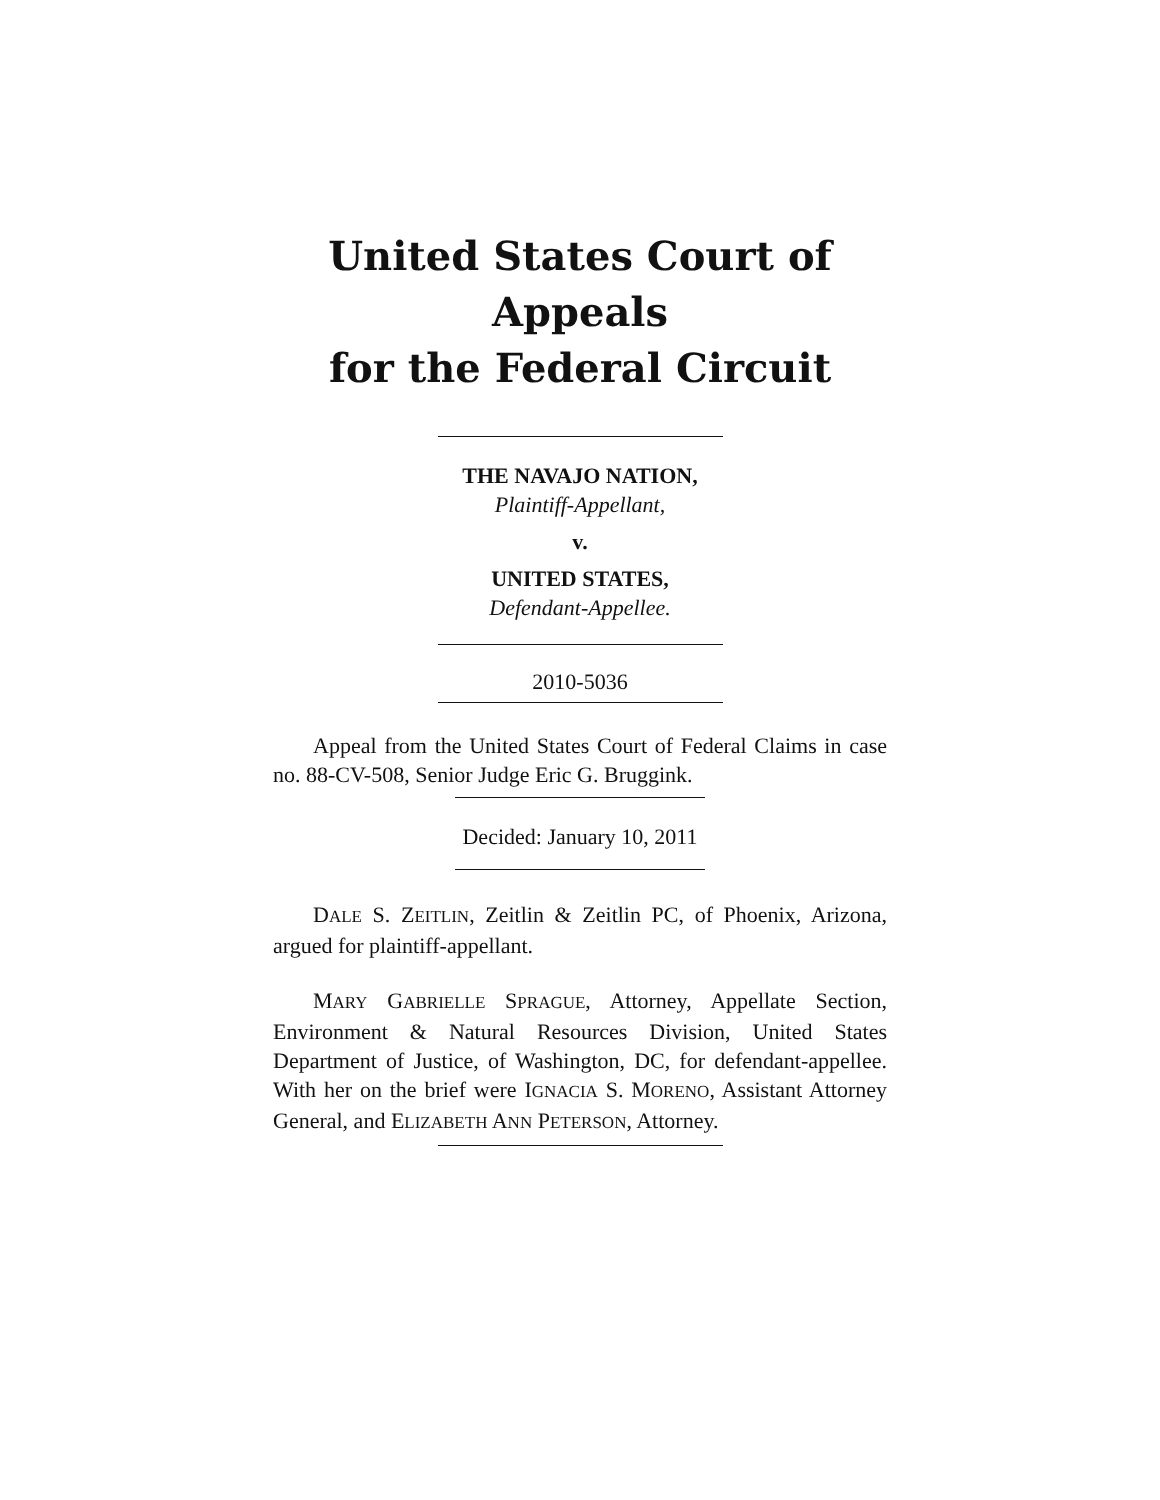United States Court of Appeals
for the Federal Circuit
THE NAVAJO NATION,
Plaintiff-Appellant,
v.
UNITED STATES,
Defendant-Appellee.
2010-5036
Appeal from the United States Court of Federal Claims in case no. 88-CV-508, Senior Judge Eric G. Bruggink.
Decided: January 10, 2011
DALE S. ZEITLIN, Zeitlin & Zeitlin PC, of Phoenix, Arizona, argued for plaintiff-appellant.
MARY GABRIELLE SPRAGUE, Attorney, Appellate Section, Environment & Natural Resources Division, United States Department of Justice, of Washington, DC, for defendant-appellee. With her on the brief were IGNACIA S. MORENO, Assistant Attorney General, and ELIZABETH ANN PETERSON, Attorney.